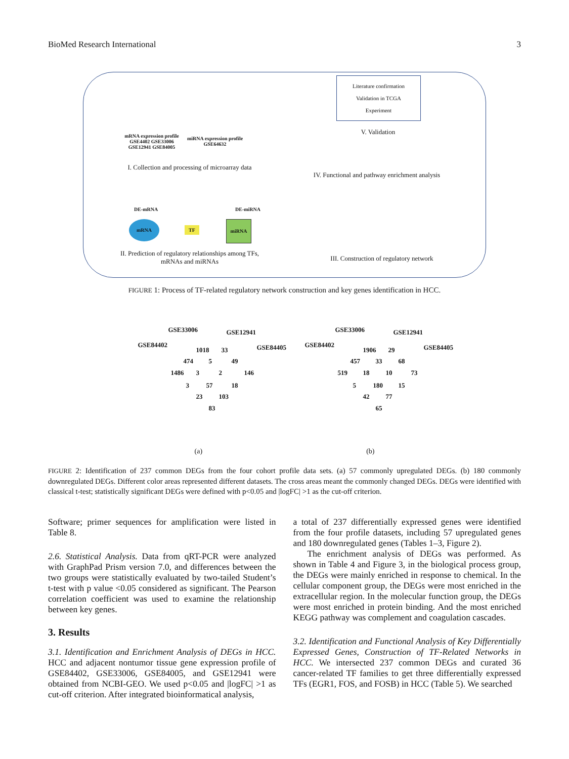BioMed Research International 3
mRNA expression profile
GSE4402 GSE33006
GSE12941 GSE84005
miRNA expression profile
GSE64632
I. Collection and processing of microarray data
DE-mRNA DE-miRNA
mRNA
TF
miRNA
II. Prediction of regulatory relationships among TFs, mRNAs and miRNAs
Literature confirmation
Validation in TCGA
Experiment
V. Validation
IV. Functional and pathway enrichment analysis
III. Construction of regulatory network
FIGURE 1: Process of TF-related regulatory network construction and key genes identification in HCC.
GSE33006 GSE12941
GSE84402 GSE84405 1018 33
474 5 49
1486 3 2 146
3 57 18
23 103
83
GSE33006 GSE12941
GSE84402 GSE84405 1906 29
457 33 68
519 18 10 73
5 180 15
42 77
65
(a) (b)
FIGURE 2: Identification of 237 common DEGs from the four cohort profile data sets. (a) 57 commonly upregulated DEGs. (b) 180 commonly downregulated DEGs. Different color areas represented different datasets. The cross areas meant the commonly changed DEGs. DEGs were identified with classical t-test; statistically significant DEGs were defined with p<0.05 and |logFC| >1 as the cut-off criterion.
Software; primer sequences for amplification were listed in Table 8.
2.6. Statistical Analysis. Data from qRT-PCR were analyzed with GraphPad Prism version 7.0, and differences between the two groups were statistically evaluated by two-tailed Student’s t-test with p value <0.05 considered as significant. The Pearson correlation coefficient was used to examine the relationship between key genes.
3. Results
3.1. Identification and Enrichment Analysis of DEGs in HCC. HCC and adjacent nontumor tissue gene expression profile of GSE84402, GSE33006, GSE84005, and GSE12941 were obtained from NCBI-GEO. We used p<0.05 and |logFC| >1 as cut-off criterion. After integrated bioinformatical analysis,
a total of 237 differentially expressed genes were identified from the four profile datasets, including 57 upregulated genes and 180 downregulated genes (Tables 1–3, Figure 2).
The enrichment analysis of DEGs was performed. As shown in Table 4 and Figure 3, in the biological process group, the DEGs were mainly enriched in response to chemical. In the cellular component group, the DEGs were most enriched in the extracellular region. In the molecular function group, the DEGs were most enriched in protein binding. And the most enriched KEGG pathway was complement and coagulation cascades.
3.2. Identification and Functional Analysis of Key Differentially Expressed Genes, Construction of TF-Related Networks in HCC. We intersected 237 common DEGs and curated 36 cancer-related TF families to get three differentially expressed TFs (EGR1, FOS, and FOSB) in HCC (Table 5). We searched